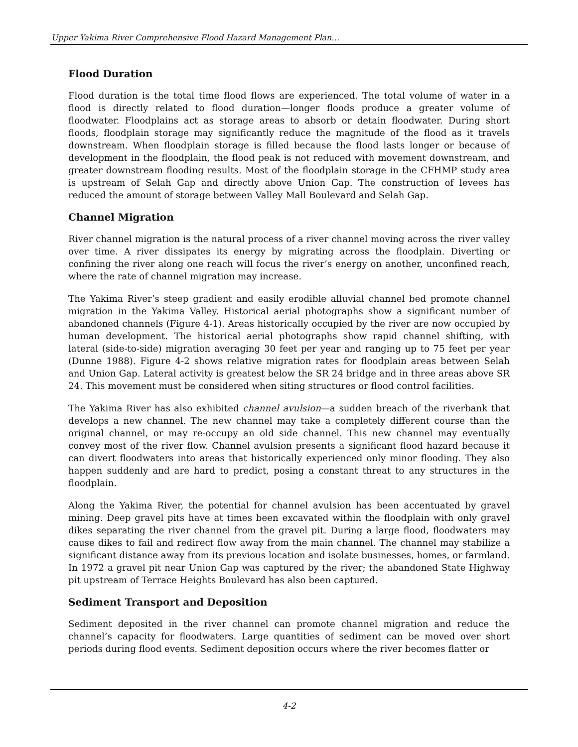Upper Yakima River Comprehensive Flood Hazard Management Plan…
Flood Duration
Flood duration is the total time flood flows are experienced. The total volume of water in a flood is directly related to flood duration—longer floods produce a greater volume of floodwater. Floodplains act as storage areas to absorb or detain floodwater. During short floods, floodplain storage may significantly reduce the magnitude of the flood as it travels downstream. When floodplain storage is filled because the flood lasts longer or because of development in the floodplain, the flood peak is not reduced with movement downstream, and greater downstream flooding results. Most of the floodplain storage in the CFHMP study area is upstream of Selah Gap and directly above Union Gap. The construction of levees has reduced the amount of storage between Valley Mall Boulevard and Selah Gap.
Channel Migration
River channel migration is the natural process of a river channel moving across the river valley over time. A river dissipates its energy by migrating across the floodplain. Diverting or confining the river along one reach will focus the river’s energy on another, unconfined reach, where the rate of channel migration may increase.
The Yakima River’s steep gradient and easily erodible alluvial channel bed promote channel migration in the Yakima Valley. Historical aerial photographs show a significant number of abandoned channels (Figure 4-1). Areas historically occupied by the river are now occupied by human development. The historical aerial photographs show rapid channel shifting, with lateral (side-to-side) migration averaging 30 feet per year and ranging up to 75 feet per year (Dunne 1988). Figure 4-2 shows relative migration rates for floodplain areas between Selah and Union Gap. Lateral activity is greatest below the SR 24 bridge and in three areas above SR 24. This movement must be considered when siting structures or flood control facilities.
The Yakima River has also exhibited channel avulsion—a sudden breach of the riverbank that develops a new channel. The new channel may take a completely different course than the original channel, or may re-occupy an old side channel. This new channel may eventually convey most of the river flow. Channel avulsion presents a significant flood hazard because it can divert floodwaters into areas that historically experienced only minor flooding. They also happen suddenly and are hard to predict, posing a constant threat to any structures in the floodplain.
Along the Yakima River, the potential for channel avulsion has been accentuated by gravel mining. Deep gravel pits have at times been excavated within the floodplain with only gravel dikes separating the river channel from the gravel pit. During a large flood, floodwaters may cause dikes to fail and redirect flow away from the main channel. The channel may stabilize a significant distance away from its previous location and isolate businesses, homes, or farmland. In 1972 a gravel pit near Union Gap was captured by the river; the abandoned State Highway pit upstream of Terrace Heights Boulevard has also been captured.
Sediment Transport and Deposition
Sediment deposited in the river channel can promote channel migration and reduce the channel’s capacity for floodwaters. Large quantities of sediment can be moved over short periods during flood events. Sediment deposition occurs where the river becomes flatter or
4-2